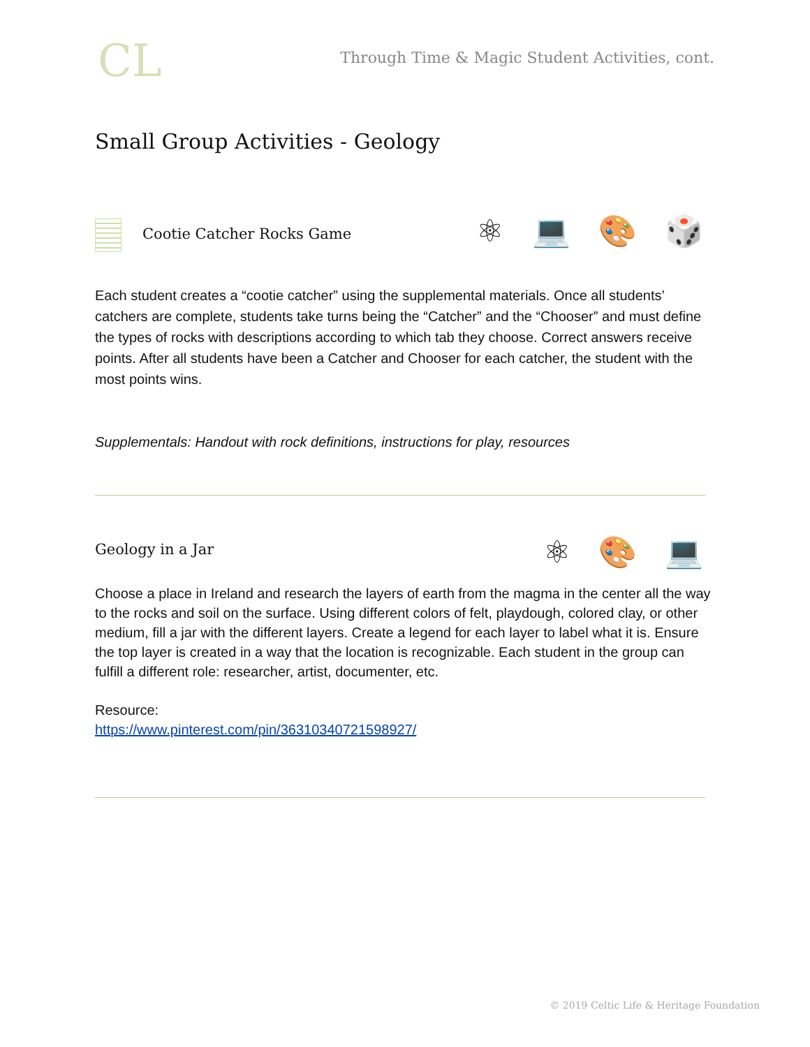CL
Through Time & Magic Student Activities, cont.
Small Group Activities - Geology
⚛ 💻 🎨 🎲
Cootie Catcher Rocks Game
Each student creates a “cootie catcher” using the supplemental materials. Once all students’ catchers are complete, students take turns being the “Catcher” and the “Chooser” and must define the types of rocks with descriptions according to which tab they choose. Correct answers receive points. After all students have been a Catcher and Chooser for each catcher, the student with the most points wins.
Supplementals: Handout with rock definitions, instructions for play, resources
⚛ 🎨 💻
Geology in a Jar
Choose a place in Ireland and research the layers of earth from the magma in the center all the way to the rocks and soil on the surface. Using different colors of felt, playdough, colored clay, or other medium, fill a jar with the different layers. Create a legend for each layer to label what it is. Ensure the top layer is created in a way that the location is recognizable. Each student in the group can fulfill a different role: researcher, artist, documenter, etc.
Resource:
https://www.pinterest.com/pin/36310340721598927/
© 2019 Celtic Life & Heritage Foundation